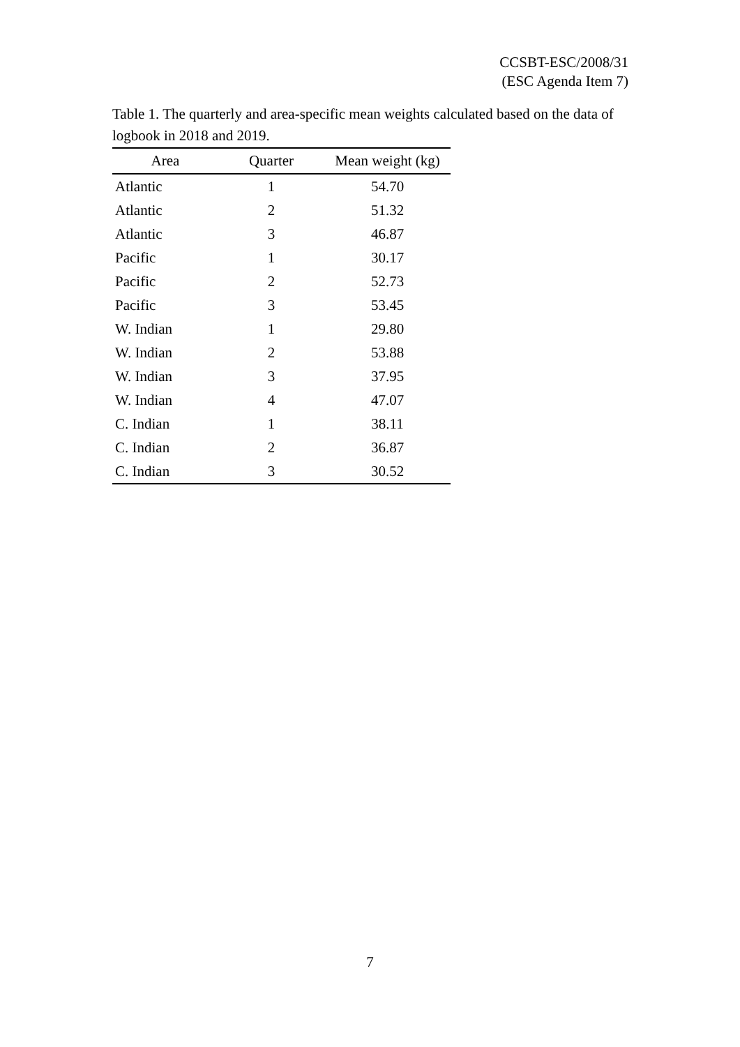CCSBT-ESC/2008/31
(ESC Agenda Item 7)
Table 1. The quarterly and area-specific mean weights calculated based on the data of logbook in 2018 and 2019.
| Area | Quarter | Mean weight (kg) |
| --- | --- | --- |
| Atlantic | 1 | 54.70 |
| Atlantic | 2 | 51.32 |
| Atlantic | 3 | 46.87 |
| Pacific | 1 | 30.17 |
| Pacific | 2 | 52.73 |
| Pacific | 3 | 53.45 |
| W. Indian | 1 | 29.80 |
| W. Indian | 2 | 53.88 |
| W. Indian | 3 | 37.95 |
| W. Indian | 4 | 47.07 |
| C. Indian | 1 | 38.11 |
| C. Indian | 2 | 36.87 |
| C. Indian | 3 | 30.52 |
7